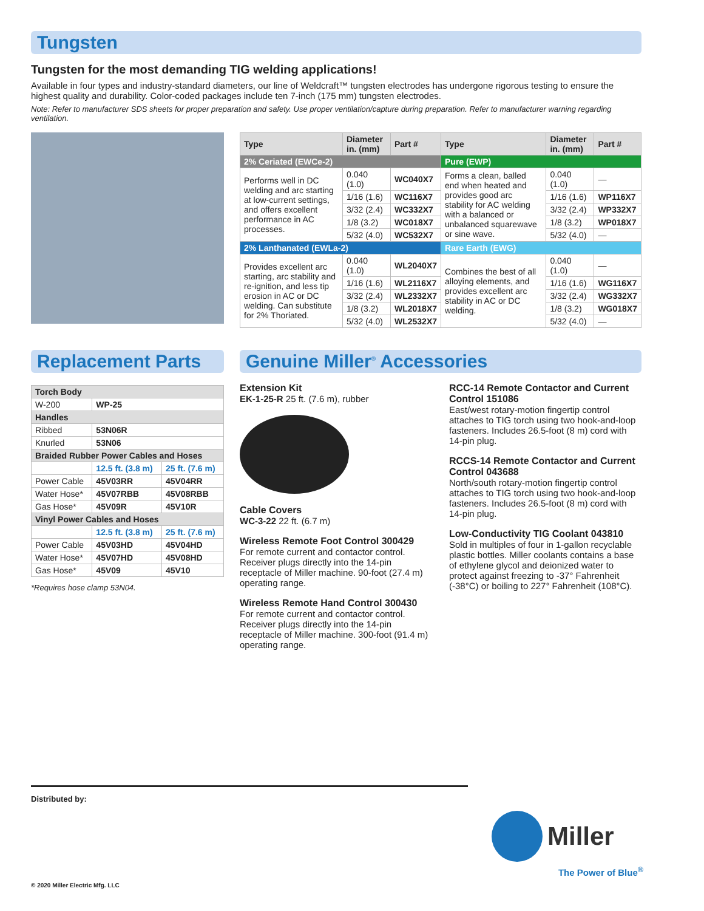Tungsten
Tungsten for the most demanding TIG welding applications!
Available in four types and industry-standard diameters, our line of Weldcraft™ tungsten electrodes has undergone rigorous testing to ensure the highest quality and durability. Color-coded packages include ten 7-inch (175 mm) tungsten electrodes.
Note: Refer to manufacturer SDS sheets for proper preparation and safety. Use proper ventilation/capture during preparation. Refer to manufacturer warning regarding ventilation.
| Type | Diameter in. (mm) | Part # | Type | Diameter in. (mm) | Part # |
| --- | --- | --- | --- | --- | --- |
| 2% Ceriated (EWCe-2) | | | Pure (EWP) | | |
| Performs well in DC welding and arc starting at low-current settings, and offers excellent performance in AC processes. | 0.040 (1.0) | WC040X7 | Forms a clean, balled end when heated and provides good arc stability for AC welding with a balanced or unbalanced squarewave or sine wave. | 0.040 (1.0) | — |
| | 1/16 (1.6) | WC116X7 | | 1/16 (1.6) | WP116X7 |
| | 3/32 (2.4) | WC332X7 | | 3/32 (2.4) | WP332X7 |
| | 1/8 (3.2) | WC018X7 | | 1/8 (3.2) | WP018X7 |
| | 5/32 (4.0) | WC532X7 | | 5/32 (4.0) | — |
| 2% Lanthanated (EWLa-2) | | | Rare Earth (EWG) | | |
| Provides excellent arc starting, arc stability and re-ignition, and less tip erosion in AC or DC welding. Can substitute for 2% Thoriated. | 0.040 (1.0) | WL2040X7 | Combines the best of all alloying elements, and provides excellent arc stability in AC or DC welding. | 0.040 (1.0) | — |
| | 1/16 (1.6) | WL2116X7 | | 1/16 (1.6) | WG116X7 |
| | 3/32 (2.4) | WL2332X7 | | 3/32 (2.4) | WG332X7 |
| | 1/8 (3.2) | WL2018X7 | | 1/8 (3.2) | WG018X7 |
| | 5/32 (4.0) | WL2532X7 | | 5/32 (4.0) | — |
Replacement Parts
| Torch Body | | |
| --- | --- | --- |
| W-200 | WP-25 | |
| Handles | | |
| Ribbed | 53N06R | |
| Knurled | 53N06 | |
| Braided Rubber Power Cables and Hoses | | |
| | 12.5 ft. (3.8 m) | 25 ft. (7.6 m) |
| Power Cable | 45V03RR | 45V04RR |
| Water Hose* | 45V07RBB | 45V08RBB |
| Gas Hose* | 45V09R | 45V10R |
| Vinyl Power Cables and Hoses | | |
| | 12.5 ft. (3.8 m) | 25 ft. (7.6 m) |
| Power Cable | 45V03HD | 45V04HD |
| Water Hose* | 45V07HD | 45V08HD |
| Gas Hose* | 45V09 | 45V10 |
*Requires hose clamp 53N04.
Genuine Miller<sup>®</sup> Accessories
Extension Kit
EK-1-25-R 25 ft. (7.6 m), rubber
Cable Covers
WC-3-22 22 ft. (6.7 m)
Wireless Remote Foot Control 300429
For remote current and contactor control. Receiver plugs directly into the 14-pin receptacle of Miller machine. 90-foot (27.4 m) operating range.
Wireless Remote Hand Control 300430
For remote current and contactor control. Receiver plugs directly into the 14-pin receptacle of Miller machine. 300-foot (91.4 m) operating range.
RCC-14 Remote Contactor and Current Control 151086
East/west rotary-motion fingertip control attaches to TIG torch using two hook-and-loop fasteners. Includes 26.5-foot (8 m) cord with 14-pin plug.
RCCS-14 Remote Contactor and Current Control 043688
North/south rotary-motion fingertip control attaches to TIG torch using two hook-and-loop fasteners. Includes 26.5-foot (8 m) cord with 14-pin plug.
Low-Conductivity TIG Coolant 043810
Sold in multiples of four in 1-gallon recyclable plastic bottles. Miller coolants contains a base of ethylene glycol and deionized water to protect against freezing to -37° Fahrenheit (-38°C) or boiling to 227° Fahrenheit (108°C).
Distributed by:
Miller
The Power of Blue<sup>®</sup>
© 2020 Miller Electric Mfg. LLC